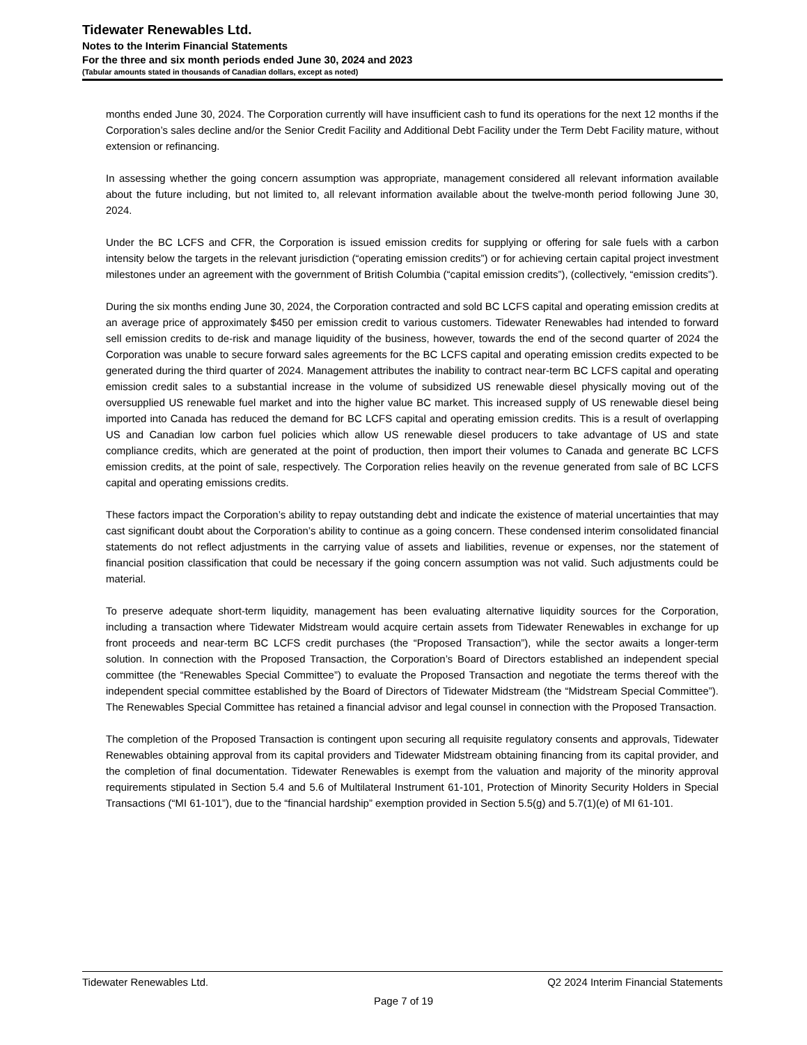Tidewater Renewables Ltd.
Notes to the Interim Financial Statements
For the three and six month periods ended June 30, 2024 and 2023
(Tabular amounts stated in thousands of Canadian dollars, except as noted)
months ended June 30, 2024. The Corporation currently will have insufficient cash to fund its operations for the next 12 months if the Corporation’s sales decline and/or the Senior Credit Facility and Additional Debt Facility under the Term Debt Facility mature, without extension or refinancing.
In assessing whether the going concern assumption was appropriate, management considered all relevant information available about the future including, but not limited to, all relevant information available about the twelve-month period following June 30, 2024.
Under the BC LCFS and CFR, the Corporation is issued emission credits for supplying or offering for sale fuels with a carbon intensity below the targets in the relevant jurisdiction (“operating emission credits”) or for achieving certain capital project investment milestones under an agreement with the government of British Columbia (“capital emission credits”), (collectively, “emission credits”).
During the six months ending June 30, 2024, the Corporation contracted and sold BC LCFS capital and operating emission credits at an average price of approximately $450 per emission credit to various customers. Tidewater Renewables had intended to forward sell emission credits to de-risk and manage liquidity of the business, however, towards the end of the second quarter of 2024 the Corporation was unable to secure forward sales agreements for the BC LCFS capital and operating emission credits expected to be generated during the third quarter of 2024. Management attributes the inability to contract near-term BC LCFS capital and operating emission credit sales to a substantial increase in the volume of subsidized US renewable diesel physically moving out of the oversupplied US renewable fuel market and into the higher value BC market. This increased supply of US renewable diesel being imported into Canada has reduced the demand for BC LCFS capital and operating emission credits. This is a result of overlapping US and Canadian low carbon fuel policies which allow US renewable diesel producers to take advantage of US and state compliance credits, which are generated at the point of production, then import their volumes to Canada and generate BC LCFS emission credits, at the point of sale, respectively. The Corporation relies heavily on the revenue generated from sale of BC LCFS capital and operating emissions credits.
These factors impact the Corporation’s ability to repay outstanding debt and indicate the existence of material uncertainties that may cast significant doubt about the Corporation’s ability to continue as a going concern. These condensed interim consolidated financial statements do not reflect adjustments in the carrying value of assets and liabilities, revenue or expenses, nor the statement of financial position classification that could be necessary if the going concern assumption was not valid. Such adjustments could be material.
To preserve adequate short-term liquidity, management has been evaluating alternative liquidity sources for the Corporation, including a transaction where Tidewater Midstream would acquire certain assets from Tidewater Renewables in exchange for up front proceeds and near-term BC LCFS credit purchases (the “Proposed Transaction”), while the sector awaits a longer-term solution. In connection with the Proposed Transaction, the Corporation’s Board of Directors established an independent special committee (the “Renewables Special Committee”) to evaluate the Proposed Transaction and negotiate the terms thereof with the independent special committee established by the Board of Directors of Tidewater Midstream (the “Midstream Special Committee”). The Renewables Special Committee has retained a financial advisor and legal counsel in connection with the Proposed Transaction.
The completion of the Proposed Transaction is contingent upon securing all requisite regulatory consents and approvals, Tidewater Renewables obtaining approval from its capital providers and Tidewater Midstream obtaining financing from its capital provider, and the completion of final documentation. Tidewater Renewables is exempt from the valuation and majority of the minority approval requirements stipulated in Section 5.4 and 5.6 of Multilateral Instrument 61-101, Protection of Minority Security Holders in Special Transactions (“MI 61-101”), due to the “financial hardship” exemption provided in Section 5.5(g) and 5.7(1)(e) of MI 61-101.
Tidewater Renewables Ltd. Q2 2024 Interim Financial Statements
Page 7 of 19